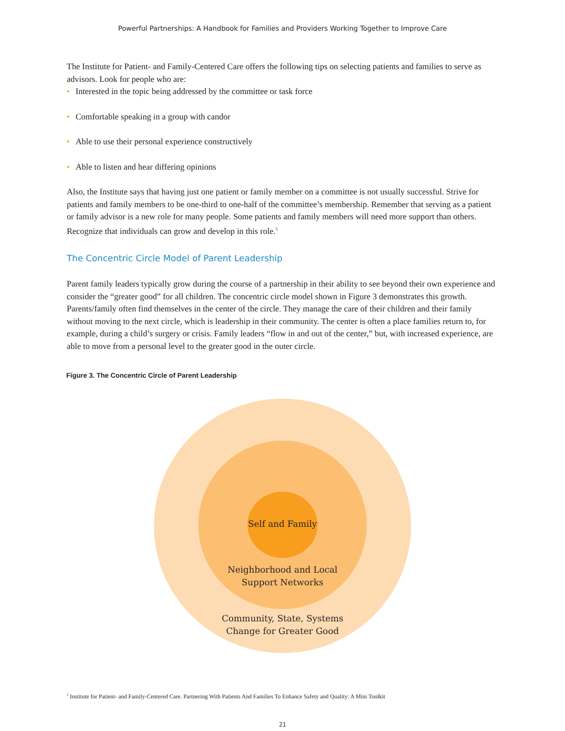Powerful Partnerships: A Handbook for Families and Providers Working Together to Improve Care
The Institute for Patient- and Family-Centered Care offers the following tips on selecting patients and families to serve as advisors. Look for people who are:
• Interested in the topic being addressed by the committee or task force
• Comfortable speaking in a group with candor
• Able to use their personal experience constructively
• Able to listen and hear differing opinions
Also, the Institute says that having just one patient or family member on a committee is not usually successful. Strive for patients and family members to be one-third to one-half of the committee’s membership. Remember that serving as a patient or family advisor is a new role for many people. Some patients and family members will need more support than others. Recognize that individuals can grow and develop in this role.<sup>5</sup>
The Concentric Circle Model of Parent Leadership
Parent family leaders typically grow during the course of a partnership in their ability to see beyond their own experience and consider the “greater good” for all children. The concentric circle model shown in Figure 3 demonstrates this growth. Parents/family often find themselves in the center of the circle. They manage the care of their children and their family without moving to the next circle, which is leadership in their community. The center is often a place families return to, for example, during a child’s surgery or crisis. Family leaders “flow in and out of the center,” but, with increased experience, are able to move from a personal level to the greater good in the outer circle.
Figure 3. The Concentric Circle of Parent Leadership
Self and Family
Neighborhood and Local
Support Networks
Community, State, Systems
Change for Greater Good
<sup>5</sup> Institute for Patient- and Family-Centered Care. Partnering With Patients And Families To Enhance Safety and Quality: A Mini Toolkit
21